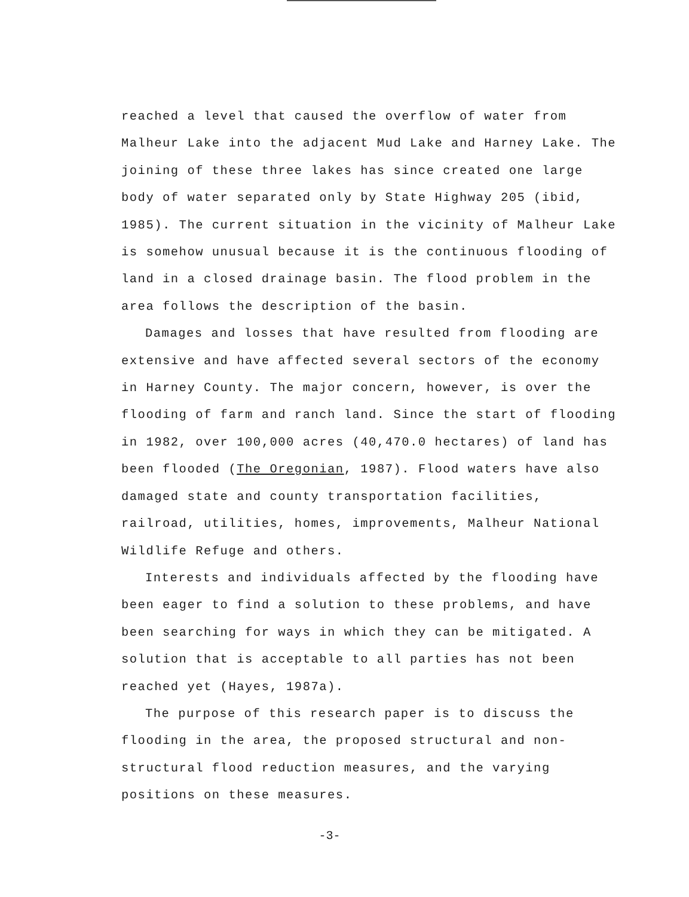reached a level that caused the overflow of water from Malheur Lake into the adjacent Mud Lake and Harney Lake. The joining of these three lakes has since created one large body of water separated only by State Highway 205 (ibid, 1985). The current situation in the vicinity of Malheur Lake is somehow unusual because it is the continuous flooding of land in a closed drainage basin. The flood problem in the area follows the description of the basin.
Damages and losses that have resulted from flooding are extensive and have affected several sectors of the economy in Harney County. The major concern, however, is over the flooding of farm and ranch land. Since the start of flooding in 1982, over 100,000 acres (40,470.0 hectares) of land has been flooded (The Oregonian, 1987). Flood waters have also damaged state and county transportation facilities, railroad, utilities, homes, improvements, Malheur National Wildlife Refuge and others.
Interests and individuals affected by the flooding have been eager to find a solution to these problems, and have been searching for ways in which they can be mitigated. A solution that is acceptable to all parties has not been reached yet (Hayes, 1987a).
The purpose of this research paper is to discuss the flooding in the area, the proposed structural and non-structural flood reduction measures, and the varying positions on these measures.
-3-